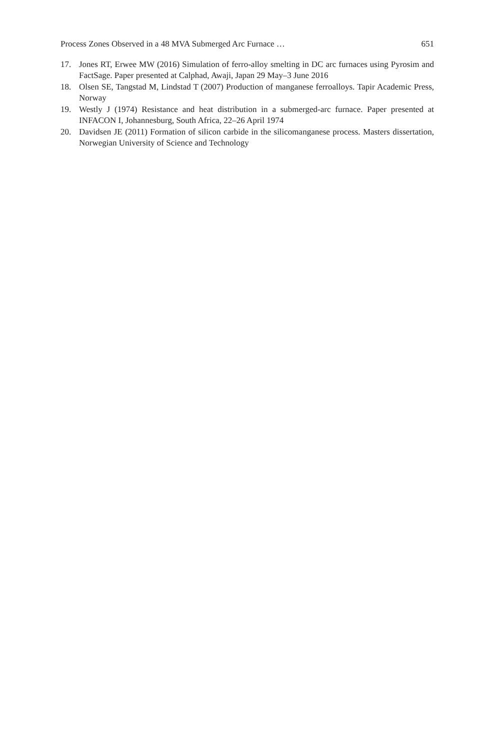Process Zones Observed in a 48 MVA Submerged Arc Furnace … 651
17. Jones RT, Erwee MW (2016) Simulation of ferro-alloy smelting in DC arc furnaces using Pyrosim and FactSage. Paper presented at Calphad, Awaji, Japan 29 May–3 June 2016
18. Olsen SE, Tangstad M, Lindstad T (2007) Production of manganese ferroalloys. Tapir Academic Press, Norway
19. Westly J (1974) Resistance and heat distribution in a submerged-arc furnace. Paper presented at INFACON I, Johannesburg, South Africa, 22–26 April 1974
20. Davidsen JE (2011) Formation of silicon carbide in the silicomanganese process. Masters dissertation, Norwegian University of Science and Technology